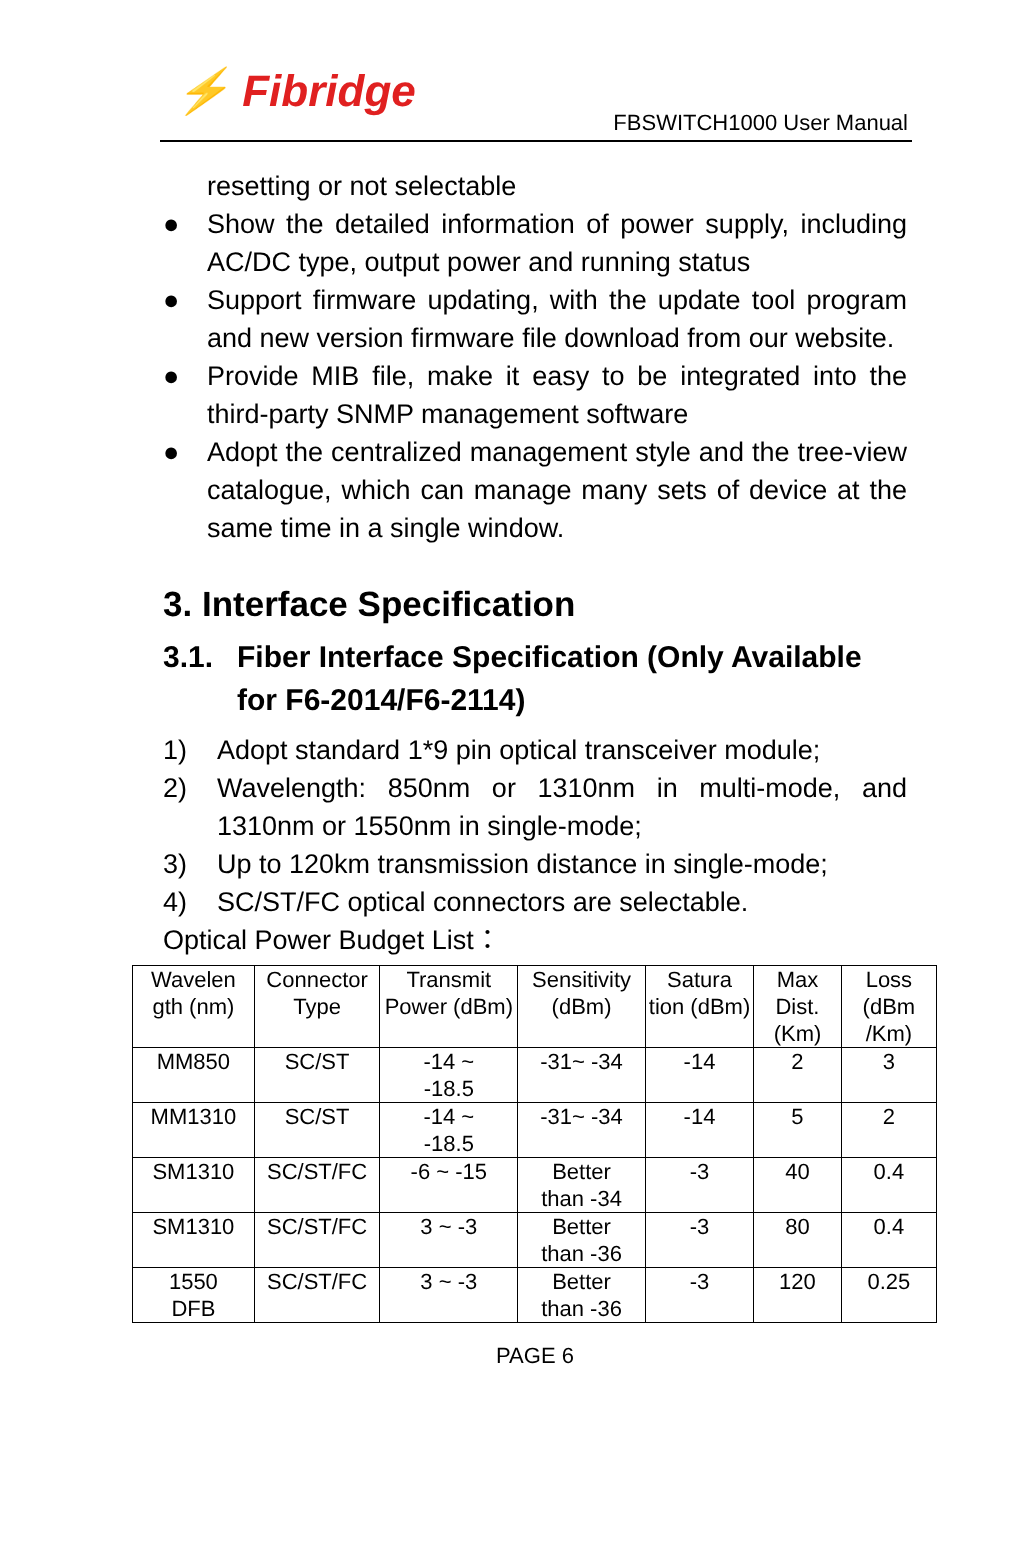⚡ Fibridge
FBSWITCH1000 User Manual
resetting or not selectable
● Show the detailed information of power supply, including AC/DC type, output power and running status
● Support firmware updating, with the update tool program and new version firmware file download from our website.
● Provide MIB file, make it easy to be integrated into the third-party SNMP management software
● Adopt the centralized management style and the tree-view catalogue, which can manage many sets of device at the same time in a single window.
3. Interface Specification
3.1. Fiber Interface Specification (Only Available for F6-2014/F6-2114)
1) Adopt standard 1*9 pin optical transceiver module;
2) Wavelength: 850nm or 1310nm in multi-mode, and 1310nm or 1550nm in single-mode;
3) Up to 120km transmission distance in single-mode;
4) SC/ST/FC optical connectors are selectable.
Optical Power Budget List：
| Wavelen gth (nm) | Connector Type | Transmit Power (dBm) | Sensitivity (dBm) | Satura tion (dBm) | Max Dist. (Km) | Loss (dBm /Km) |
| MM850 | SC/ST | -14 ~ -18.5 | -31~ -34 | -14 | 2 | 3 |
| MM1310 | SC/ST | -14 ~ -18.5 | -31~ -34 | -14 | 5 | 2 |
| SM1310 | SC/ST/FC | -6 ~ -15 | Better than -34 | -3 | 40 | 0.4 |
| SM1310 | SC/ST/FC | 3 ~ -3 | Better than -36 | -3 | 80 | 0.4 |
| 1550 DFB | SC/ST/FC | 3 ~ -3 | Better than -36 | -3 | 120 | 0.25 |
PAGE 6